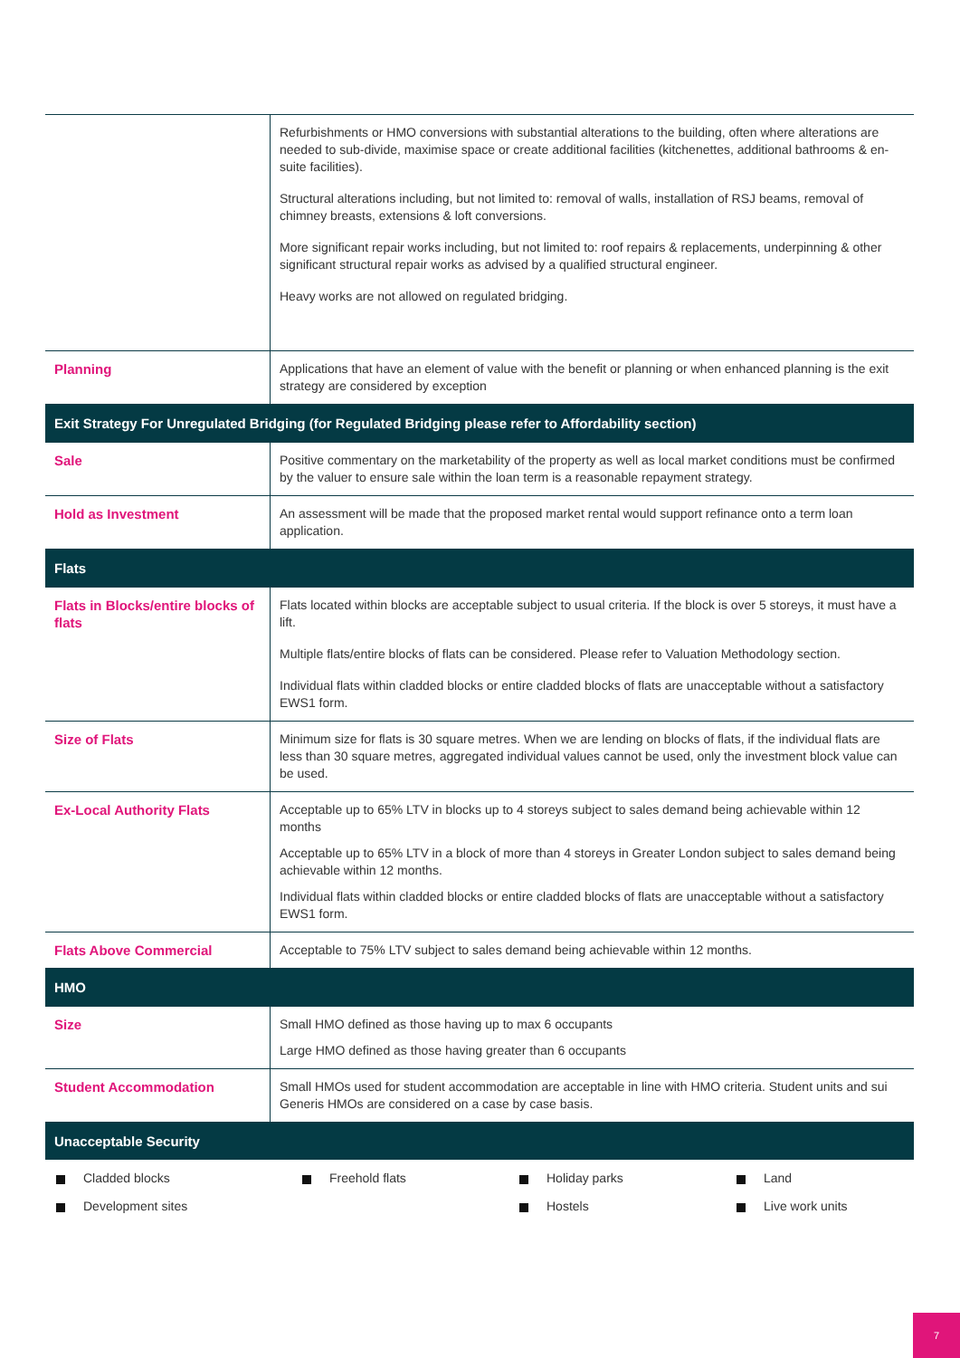| | Refurbishments or HMO conversions with substantial alterations to the building, often where alterations are needed to sub-divide, maximise space or create additional facilities (kitchenettes, additional bathrooms & en-suite facilities). Structural alterations including, but not limited to: removal of walls, installation of RSJ beams, removal of chimney breasts, extensions & loft conversions. More significant repair works including, but not limited to: roof repairs & replacements, underpinning & other significant structural repair works as advised by a qualified structural engineer. Heavy works are not allowed on regulated bridging. |
| Planning | Applications that have an element of value with the benefit or planning or when enhanced planning is the exit strategy are considered by exception |
| Exit Strategy For Unregulated Bridging (for Regulated Bridging please refer to Affordability section) | |
| Sale | Positive commentary on the marketability of the property as well as local market conditions must be confirmed by the valuer to ensure sale within the loan term is a reasonable repayment strategy. |
| Hold as Investment | An assessment will be made that the proposed market rental would support refinance onto a term loan application. |
| Flats | |
| Flats in Blocks/entire blocks of flats | Flats located within blocks are acceptable subject to usual criteria. If the block is over 5 storeys, it must have a lift. Multiple flats/entire blocks of flats can be considered. Please refer to Valuation Methodology section. Individual flats within cladded blocks or entire cladded blocks of flats are unacceptable without a satisfactory EWS1 form. |
| Size of Flats | Minimum size for flats is 30 square metres. When we are lending on blocks of flats, if the individual flats are less than 30 square metres, aggregated individual values cannot be used, only the investment block value can be used. |
| Ex-Local Authority Flats | Acceptable up to 65% LTV in blocks up to 4 storeys subject to sales demand being achievable within 12 months Acceptable up to 65% LTV in a block of more than 4 storeys in Greater London subject to sales demand being achievable within 12 months. Individual flats within cladded blocks or entire cladded blocks of flats are unacceptable without a satisfactory EWS1 form. |
| Flats Above Commercial | Acceptable to 75% LTV subject to sales demand being achievable within 12 months. |
| HMO | |
| Size | Small HMO defined as those having up to max 6 occupants Large HMO defined as those having greater than 6 occupants |
| Student Accommodation | Small HMOs used for student accommodation are acceptable in line with HMO criteria. Student units and sui Generis HMOs are considered on a case by case basis. |
| Unacceptable Security | |
| Cladded blocks Freehold flats Holiday parks Land Development sites Hostels Live work units | |
7